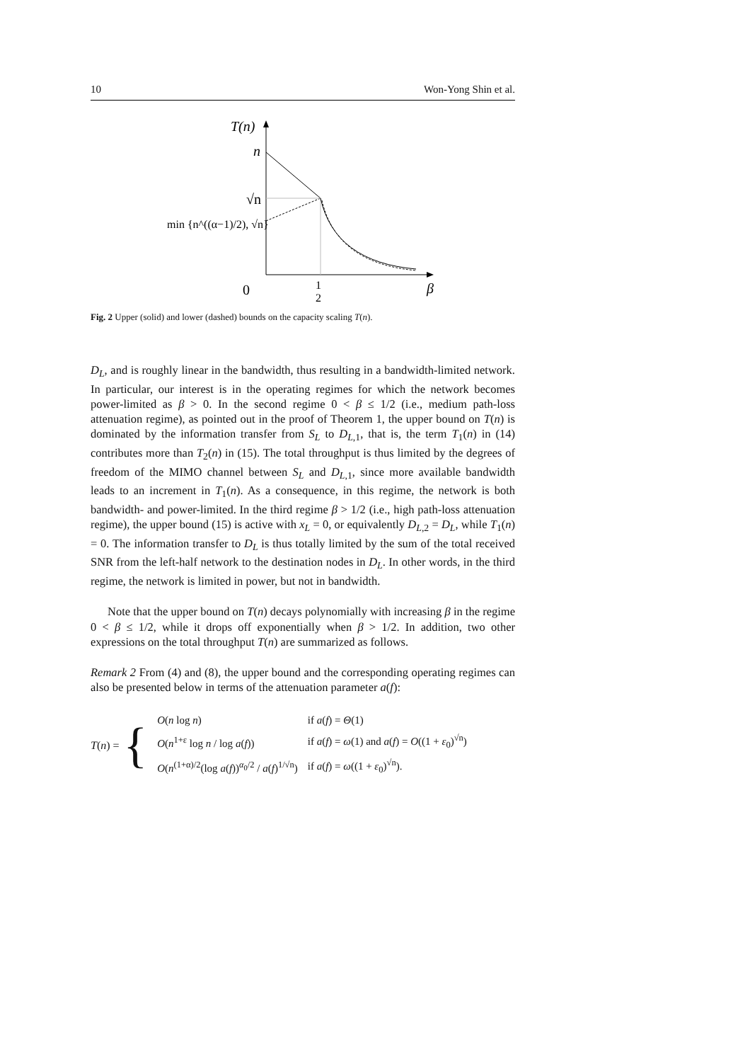10 Won-Yong Shin et al.
T(n)
n
√n
min {n^((α−1)/2), √n}
0
1
2
β
Fig. 2 Upper (solid) and lower (dashed) bounds on the capacity scaling T(n).
D<sub>L</sub>, and is roughly linear in the bandwidth, thus resulting in a bandwidth-limited network. In particular, our interest is in the operating regimes for which the network becomes power-limited as β > 0. In the second regime 0 < β ≤ 1/2 (i.e., medium path-loss attenuation regime), as pointed out in the proof of Theorem 1, the upper bound on T(n) is dominated by the information transfer from S<sub>L</sub> to D<sub>L,1</sub>, that is, the term T<sub>1</sub>(n) in (14) contributes more than T<sub>2</sub>(n) in (15). The total throughput is thus limited by the degrees of freedom of the MIMO channel between S<sub>L</sub> and D<sub>L,1</sub>, since more available bandwidth leads to an increment in T<sub>1</sub>(n). As a consequence, in this regime, the network is both bandwidth- and power-limited. In the third regime β > 1/2 (i.e., high path-loss attenuation regime), the upper bound (15) is active with x<sub>L</sub> = 0, or equivalently D<sub>L,2</sub> = D<sub>L</sub>, while T<sub>1</sub>(n) = 0. The information transfer to D<sub>L</sub> is thus totally limited by the sum of the total received SNR from the left-half network to the destination nodes in D<sub>L</sub>. In other words, in the third regime, the network is limited in power, but not in bandwidth.
Note that the upper bound on T(n) decays polynomially with increasing β in the regime 0 < β ≤ 1/2, while it drops off exponentially when β > 1/2. In addition, two other expressions on the total throughput T(n) are summarized as follows.
Remark 2 From (4) and (8), the upper bound and the corresponding operating regimes can also be presented below in terms of the attenuation parameter a(f):
T(n) = {
| O ( n log n ) | if a ( f ) = Θ (1) |
| O ( n<sup>1+ε</sup> log n / log a ( f )) | if a ( f ) = ω (1) and a ( f ) = O ((1 + ε<sub>0</sub>)<sup>√n</sup>) |
| O ( n<sup>(1+α)/2</sup>(log a ( f ))<sup>α<sub>0</sub>/2</sup> / a ( f )<sup>1/√n</sup>) | if a ( f ) = ω ((1 + ε<sub>0</sub>)<sup>√n</sup>). |